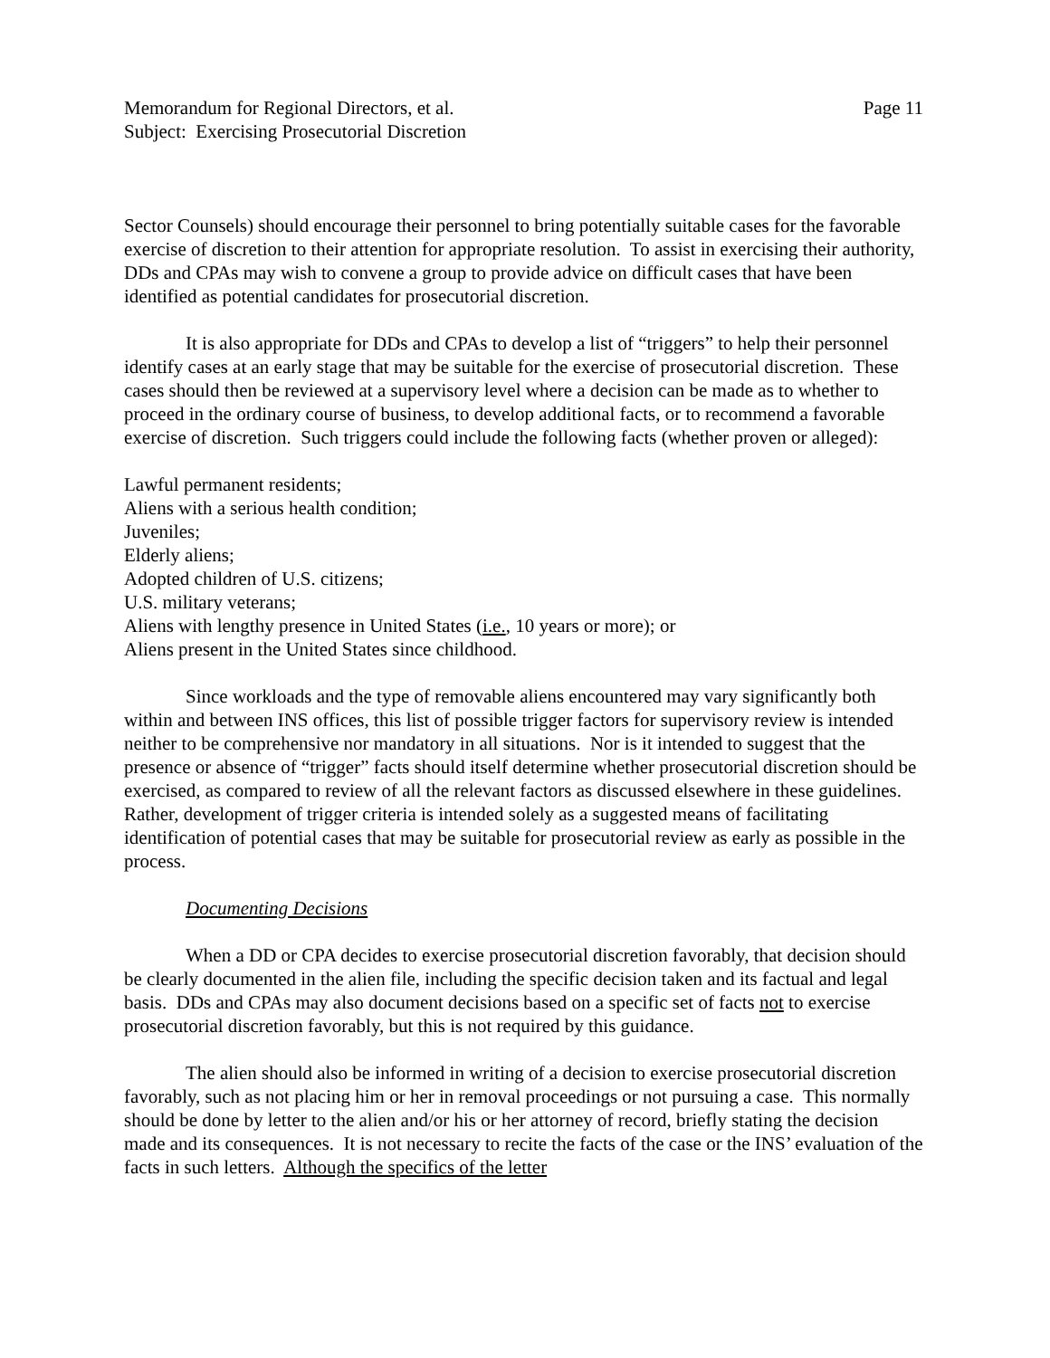Memorandum for Regional Directors, et al. Page 11
Subject: Exercising Prosecutorial Discretion
Sector Counsels) should encourage their personnel to bring potentially suitable cases for the favorable exercise of discretion to their attention for appropriate resolution. To assist in exercising their authority, DDs and CPAs may wish to convene a group to provide advice on difficult cases that have been identified as potential candidates for prosecutorial discretion.
It is also appropriate for DDs and CPAs to develop a list of “triggers” to help their personnel identify cases at an early stage that may be suitable for the exercise of prosecutorial discretion. These cases should then be reviewed at a supervisory level where a decision can be made as to whether to proceed in the ordinary course of business, to develop additional facts, or to recommend a favorable exercise of discretion. Such triggers could include the following facts (whether proven or alleged):
Lawful permanent residents;
Aliens with a serious health condition;
Juveniles;
Elderly aliens;
Adopted children of U.S. citizens;
U.S. military veterans;
Aliens with lengthy presence in United States (i.e., 10 years or more); or
Aliens present in the United States since childhood.
Since workloads and the type of removable aliens encountered may vary significantly both within and between INS offices, this list of possible trigger factors for supervisory review is intended neither to be comprehensive nor mandatory in all situations. Nor is it intended to suggest that the presence or absence of “trigger” facts should itself determine whether prosecutorial discretion should be exercised, as compared to review of all the relevant factors as discussed elsewhere in these guidelines. Rather, development of trigger criteria is intended solely as a suggested means of facilitating identification of potential cases that may be suitable for prosecutorial review as early as possible in the process.
Documenting Decisions
When a DD or CPA decides to exercise prosecutorial discretion favorably, that decision should be clearly documented in the alien file, including the specific decision taken and its factual and legal basis. DDs and CPAs may also document decisions based on a specific set of facts not to exercise prosecutorial discretion favorably, but this is not required by this guidance.
The alien should also be informed in writing of a decision to exercise prosecutorial discretion favorably, such as not placing him or her in removal proceedings or not pursuing a case. This normally should be done by letter to the alien and/or his or her attorney of record, briefly stating the decision made and its consequences. It is not necessary to recite the facts of the case or the INS’ evaluation of the facts in such letters. Although the specifics of the letter